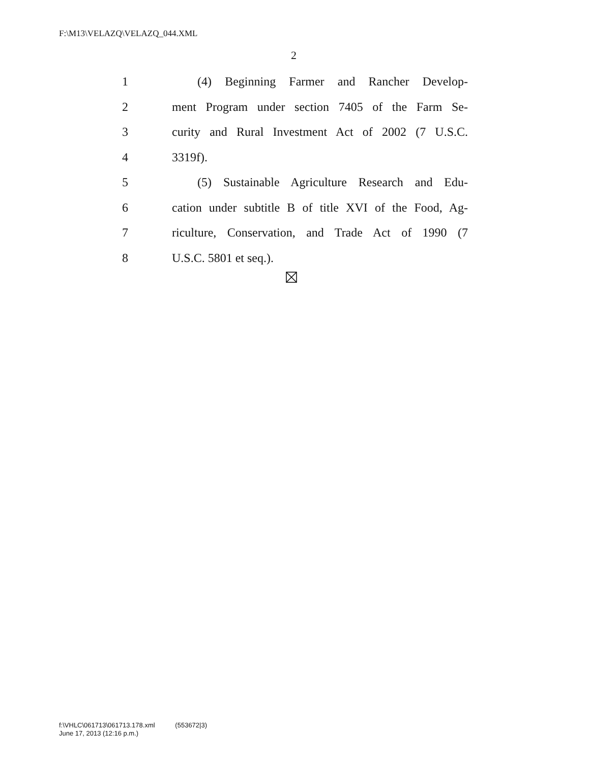F:\M13\VELAZQ\VELAZQ_044.XML
2
1 (4) Beginning Farmer and Rancher Develop-
2 ment Program under section 7405 of the Farm Se-
3 curity and Rural Investment Act of 2002 (7 U.S.C.
4 3319f).
5 (5) Sustainable Agriculture Research and Edu-
6 cation under subtitle B of title XVI of the Food, Ag-
7 riculture, Conservation, and Trade Act of 1990 (7
8 U.S.C. 5801 et seq.).
f:\VHLC\061713\061713.178.xml (553672|3)
June 17, 2013 (12:16 p.m.)